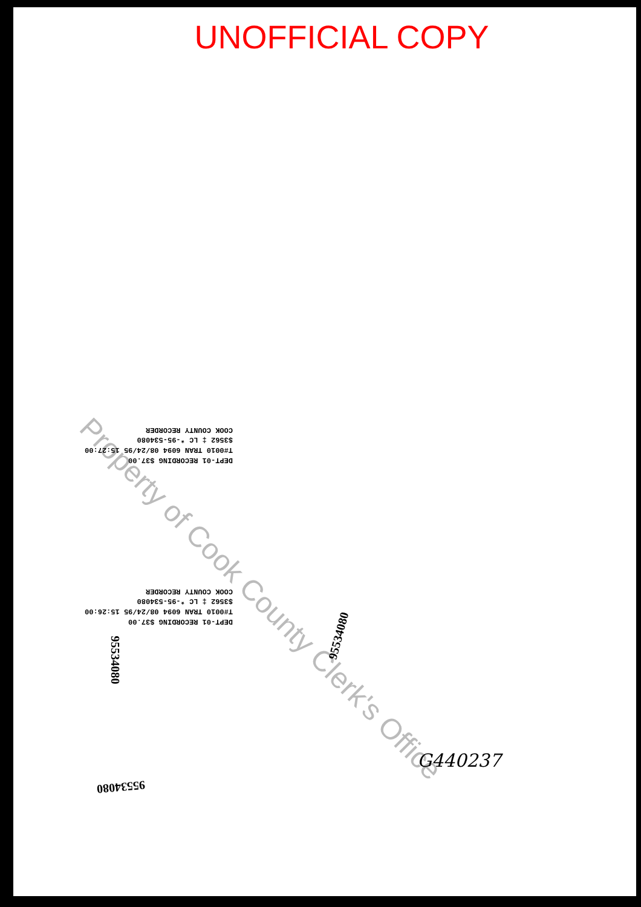UNOFFICIAL COPY
Property of Cook County Clerk's Office
DEPT-01 RECORDING $37.00
T#0010 TRAN 6094 08/24/95 15:27:00
$3562 ‡ LC *-95-534080
COOK COUNTY RECORDER
DEPT-01 RECORDING $37.00
T#0010 TRAN 6094 08/24/95 15:26:00
$3562 ‡ LC *-95-534080
COOK COUNTY RECORDER
95534080
95534080
95534080
G440237